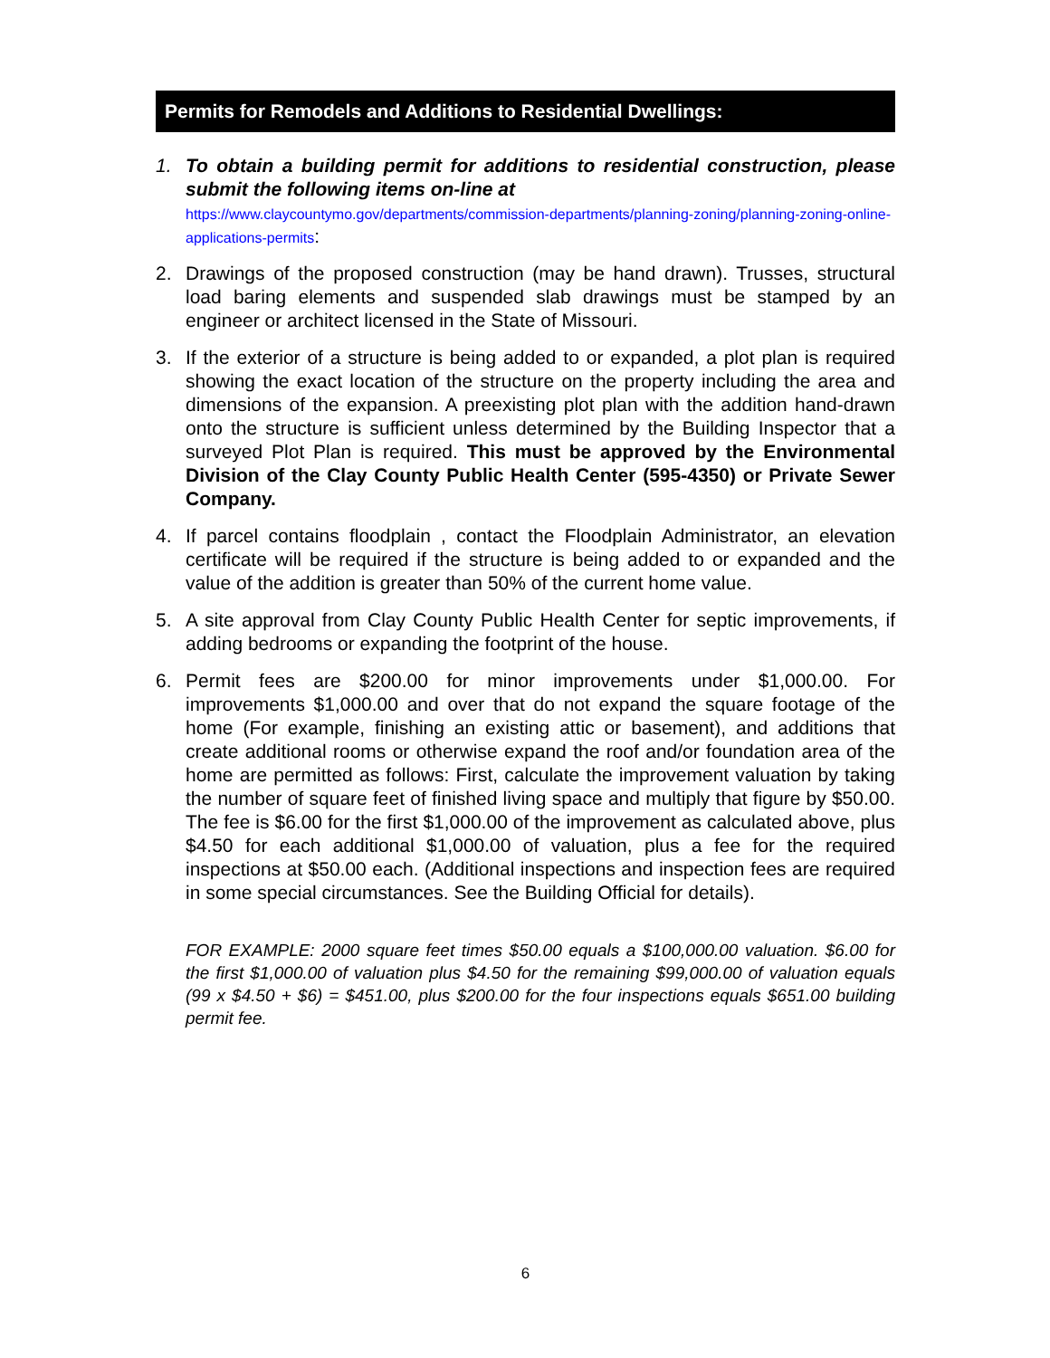Permits for Remodels and Additions to Residential Dwellings:
1. To obtain a building permit for additions to residential construction, please submit the following items on-line at
https://www.claycountymo.gov/departments/commission-departments/planning-zoning/planning-zoning-online-applications-permits:
2. Drawings of the proposed construction (may be hand drawn). Trusses, structural load baring elements and suspended slab drawings must be stamped by an engineer or architect licensed in the State of Missouri.
3. If the exterior of a structure is being added to or expanded, a plot plan is required showing the exact location of the structure on the property including the area and dimensions of the expansion. A preexisting plot plan with the addition hand-drawn onto the structure is sufficient unless determined by the Building Inspector that a surveyed Plot Plan is required. This must be approved by the Environmental Division of the Clay County Public Health Center (595-4350) or Private Sewer Company.
4. If parcel contains floodplain , contact the Floodplain Administrator, an elevation certificate will be required if the structure is being added to or expanded and the value of the addition is greater than 50% of the current home value.
5. A site approval from Clay County Public Health Center for septic improvements, if adding bedrooms or expanding the footprint of the house.
6. Permit fees are $200.00 for minor improvements under $1,000.00. For improvements $1,000.00 and over that do not expand the square footage of the home (For example, finishing an existing attic or basement), and additions that create additional rooms or otherwise expand the roof and/or foundation area of the home are permitted as follows: First, calculate the improvement valuation by taking the number of square feet of finished living space and multiply that figure by $50.00. The fee is $6.00 for the first $1,000.00 of the improvement as calculated above, plus $4.50 for each additional $1,000.00 of valuation, plus a fee for the required inspections at $50.00 each. (Additional inspections and inspection fees are required in some special circumstances. See the Building Official for details).
FOR EXAMPLE: 2000 square feet times $50.00 equals a $100,000.00 valuation. $6.00 for the first $1,000.00 of valuation plus $4.50 for the remaining $99,000.00 of valuation equals (99 x $4.50 + $6) = $451.00, plus $200.00 for the four inspections equals $651.00 building permit fee.
6